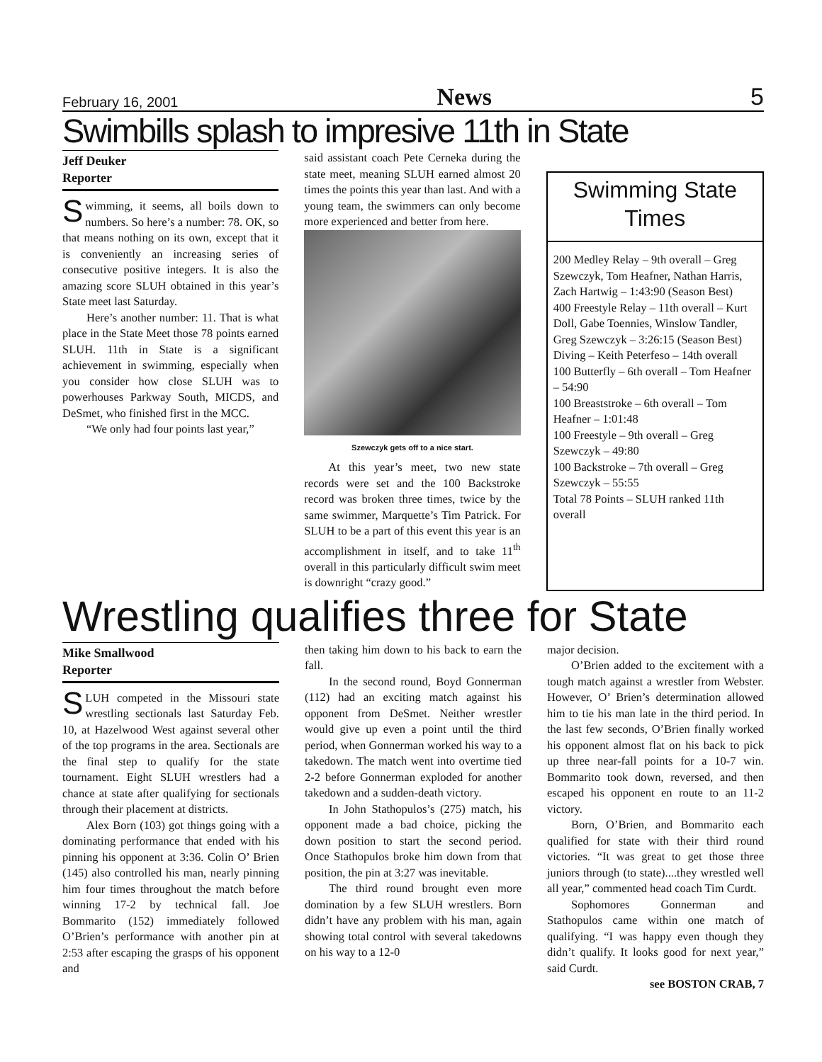February 16, 2001 News 5
Swimbills splash to impresive 11th in State
Jeff Deuker
Reporter
Swimming, it seems, all boils down to numbers. So here’s a number: 78. OK, so that means nothing on its own, except that it is conveniently an increasing series of consecutive positive integers. It is also the amazing score SLUH obtained in this year’s State meet last Saturday.
Here’s another number: 11. That is what place in the State Meet those 78 points earned SLUH. 11th in State is a significant achievement in swimming, especially when you consider how close SLUH was to powerhouses Parkway South, MICDS, and DeSmet, who finished first in the MCC.
“We only had four points last year,”
said assistant coach Pete Cerneka during the state meet, meaning SLUH earned almost 20 times the points this year than last. And with a young team, the swimmers can only become more experienced and better from here.
Szewczyk gets off to a nice start.
At this year’s meet, two new state records were set and the 100 Backstroke record was broken three times, twice by the same swimmer, Marquette’s Tim Patrick. For SLUH to be a part of this event this year is an accomplishment in itself, and to take 11<sup>th</sup> overall in this particularly difficult swim meet is downright “crazy good.”
Swimming State Times
200 Medley Relay – 9th overall – Greg Szewczyk, Tom Heafner, Nathan Harris, Zach Hartwig – 1:43:90 (Season Best)
400 Freestyle Relay – 11th overall – Kurt Doll, Gabe Toennies, Winslow Tandler, Greg Szewczyk – 3:26:15 (Season Best)
Diving – Keith Peterfeso – 14th overall
100 Butterfly – 6th overall – Tom Heafner – 54:90
100 Breaststroke – 6th overall – Tom Heafner – 1:01:48
100 Freestyle – 9th overall – Greg Szewczyk – 49:80
100 Backstroke – 7th overall – Greg Szewczyk – 55:55
Total 78 Points – SLUH ranked 11th overall
Wrestling qualifies three for State
Mike Smallwood
Reporter
SLUH competed in the Missouri state wrestling sectionals last Saturday Feb. 10, at Hazelwood West against several other of the top programs in the area. Sectionals are the final step to qualify for the state tournament. Eight SLUH wrestlers had a chance at state after qualifying for sectionals through their placement at districts.
Alex Born (103) got things going with a dominating performance that ended with his pinning his opponent at 3:36. Colin O’ Brien (145) also controlled his man, nearly pinning him four times throughout the match before winning 17-2 by technical fall. Joe Bommarito (152) immediately followed O’Brien’s performance with another pin at 2:53 after escaping the grasps of his opponent and
then taking him down to his back to earn the fall.
In the second round, Boyd Gonnerman (112) had an exciting match against his opponent from DeSmet. Neither wrestler would give up even a point until the third period, when Gonnerman worked his way to a takedown. The match went into overtime tied 2-2 before Gonnerman exploded for another takedown and a sudden-death victory.
In John Stathopulos’s (275) match, his opponent made a bad choice, picking the down position to start the second period. Once Stathopulos broke him down from that position, the pin at 3:27 was inevitable.
The third round brought even more domination by a few SLUH wrestlers. Born didn’t have any problem with his man, again showing total control with several takedowns on his way to a 12-0
major decision.
O’Brien added to the excitement with a tough match against a wrestler from Webster. However, O’ Brien’s determination allowed him to tie his man late in the third period. In the last few seconds, O’Brien finally worked his opponent almost flat on his back to pick up three near-fall points for a 10-7 win. Bommarito took down, reversed, and then escaped his opponent en route to an 11-2 victory.
Born, O’Brien, and Bommarito each qualified for state with their third round victories. “It was great to get those three juniors through (to state)....they wrestled well all year,” commented head coach Tim Curdt.
Sophomores Gonnerman and Stathopulos came within one match of qualifying. “I was happy even though they didn’t qualify. It looks good for next year,” said Curdt.
see BOSTON CRAB, 7